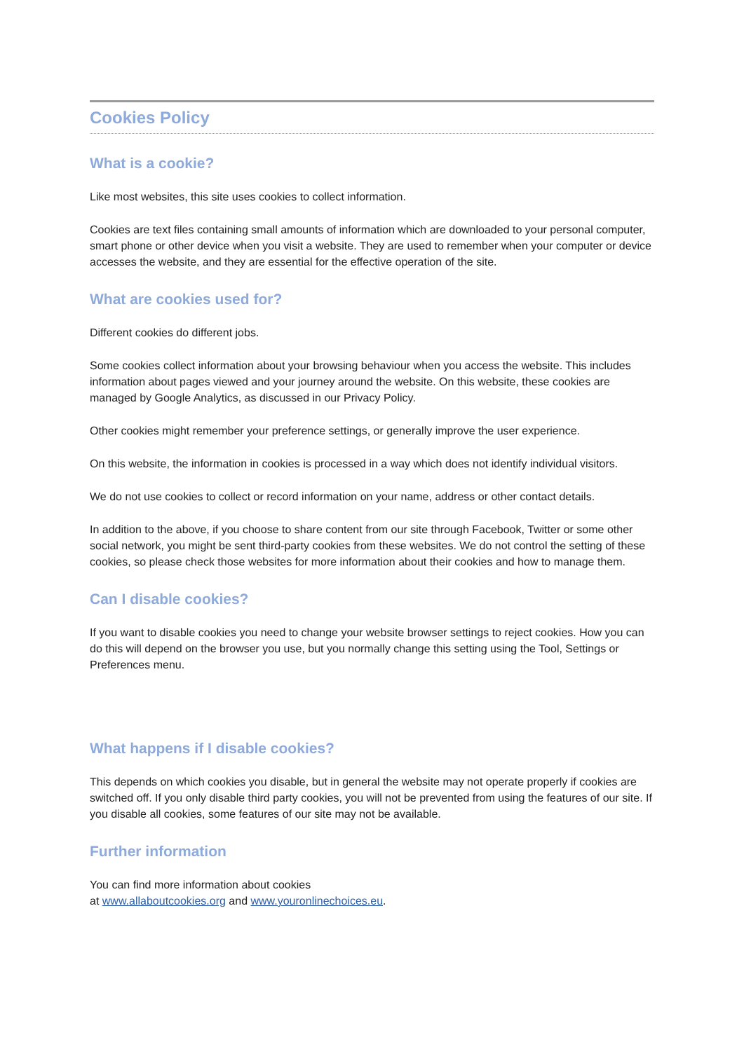Cookies Policy
What is a cookie?
Like most websites, this site uses cookies to collect information.
Cookies are text files containing small amounts of information which are downloaded to your personal computer, smart phone or other device when you visit a website. They are used to remember when your computer or device accesses the website, and they are essential for the effective operation of the site.
What are cookies used for?
Different cookies do different jobs.
Some cookies collect information about your browsing behaviour when you access the website. This includes information about pages viewed and your journey around the website. On this website, these cookies are managed by Google Analytics, as discussed in our Privacy Policy.
Other cookies might remember your preference settings, or generally improve the user experience.
On this website, the information in cookies is processed in a way which does not identify individual visitors.
We do not use cookies to collect or record information on your name, address or other contact details.
In addition to the above, if you choose to share content from our site through Facebook, Twitter or some other social network, you might be sent third-party cookies from these websites. We do not control the setting of these cookies, so please check those websites for more information about their cookies and how to manage them.
Can I disable cookies?
If you want to disable cookies you need to change your website browser settings to reject cookies. How you can do this will depend on the browser you use, but you normally change this setting using the Tool, Settings or Preferences menu.
What happens if I disable cookies?
This depends on which cookies you disable, but in general the website may not operate properly if cookies are switched off. If you only disable third party cookies, you will not be prevented from using the features of our site. If you disable all cookies, some features of our site may not be available.
Further information
You can find more information about cookies
at www.allaboutcookies.org and www.youronlinechoices.eu.